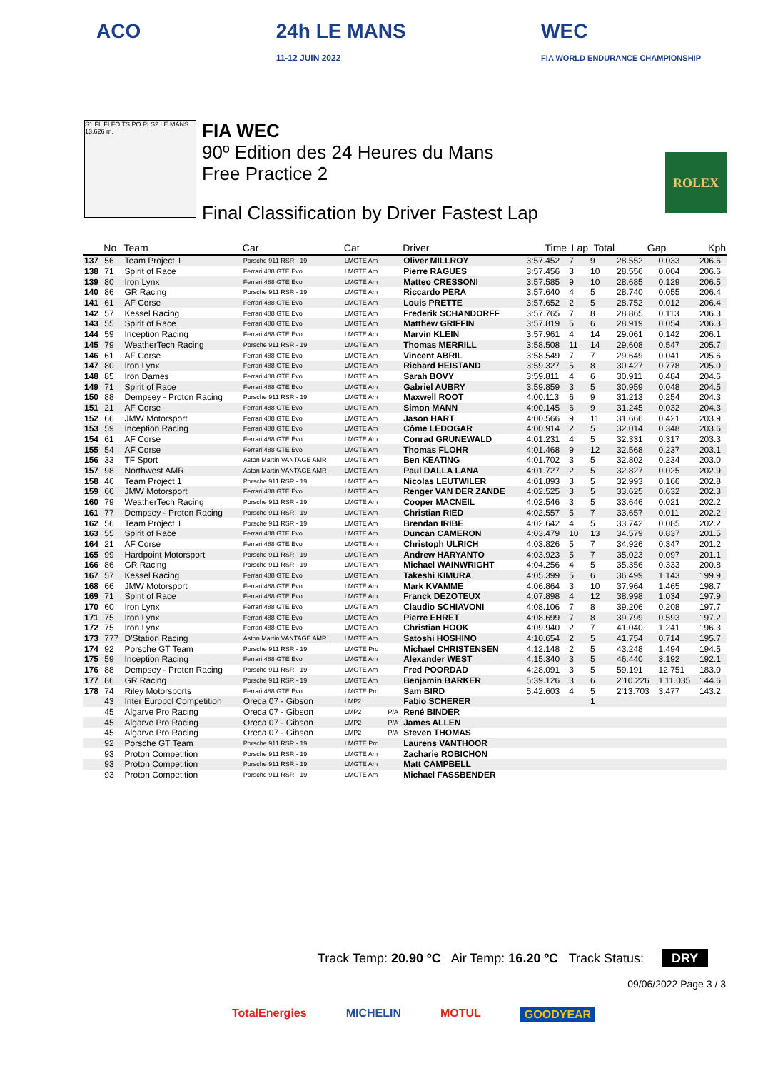ACO 24h LE MANS
11-12 JUIN 2022
WEC
FIA WORLD ENDURANCE CHAMPIONSHIP
S1 FL FI FO TS PO PI S2 LE MANS 13.626 m.
FIA WEC
90º Edition des 24 Heures du Mans
Free Practice 2
Final Classification by Driver Fastest Lap
ROLEX
| | No | Team | Car | Cat | | Driver | Time | Lap | Total | Gap | | Kph |
| --- | --- | --- | --- | --- | --- | --- | --- | --- | --- | --- | --- | --- |
| 137 | 56 | Team Project 1 | Porsche 911 RSR - 19 | LMGTE Am | | Oliver MILLROY | 3:57.452 | 7 | 9 | 28.552 | 0.033 | 206.6 |
| 138 | 71 | Spirit of Race | Ferrari 488 GTE Evo | LMGTE Am | | Pierre RAGUES | 3:57.456 | 3 | 10 | 28.556 | 0.004 | 206.6 |
| 139 | 80 | Iron Lynx | Ferrari 488 GTE Evo | LMGTE Am | | Matteo CRESSONI | 3:57.585 | 9 | 10 | 28.685 | 0.129 | 206.5 |
| 140 | 86 | GR Racing | Porsche 911 RSR - 19 | LMGTE Am | | Riccardo PERA | 3:57.640 | 4 | 5 | 28.740 | 0.055 | 206.4 |
| 141 | 61 | AF Corse | Ferrari 488 GTE Evo | LMGTE Am | | Louis PRETTE | 3:57.652 | 2 | 5 | 28.752 | 0.012 | 206.4 |
| 142 | 57 | Kessel Racing | Ferrari 488 GTE Evo | LMGTE Am | | Frederik SCHANDORFF | 3:57.765 | 7 | 8 | 28.865 | 0.113 | 206.3 |
| 143 | 55 | Spirit of Race | Ferrari 488 GTE Evo | LMGTE Am | | Matthew GRIFFIN | 3:57.819 | 5 | 6 | 28.919 | 0.054 | 206.3 |
| 144 | 59 | Inception Racing | Ferrari 488 GTE Evo | LMGTE Am | | Marvin KLEIN | 3:57.961 | 4 | 14 | 29.061 | 0.142 | 206.1 |
| 145 | 79 | WeatherTech Racing | Porsche 911 RSR - 19 | LMGTE Am | | Thomas MERRILL | 3:58.508 | 11 | 14 | 29.608 | 0.547 | 205.7 |
| 146 | 61 | AF Corse | Ferrari 488 GTE Evo | LMGTE Am | | Vincent ABRIL | 3:58.549 | 7 | 7 | 29.649 | 0.041 | 205.6 |
| 147 | 80 | Iron Lynx | Ferrari 488 GTE Evo | LMGTE Am | | Richard HEISTAND | 3:59.327 | 5 | 8 | 30.427 | 0.778 | 205.0 |
| 148 | 85 | Iron Dames | Ferrari 488 GTE Evo | LMGTE Am | | Sarah BOVY | 3:59.811 | 4 | 6 | 30.911 | 0.484 | 204.6 |
| 149 | 71 | Spirit of Race | Ferrari 488 GTE Evo | LMGTE Am | | Gabriel AUBRY | 3:59.859 | 3 | 5 | 30.959 | 0.048 | 204.5 |
| 150 | 88 | Dempsey - Proton Racing | Porsche 911 RSR - 19 | LMGTE Am | | Maxwell ROOT | 4:00.113 | 6 | 9 | 31.213 | 0.254 | 204.3 |
| 151 | 21 | AF Corse | Ferrari 488 GTE Evo | LMGTE Am | | Simon MANN | 4:00.145 | 6 | 9 | 31.245 | 0.032 | 204.3 |
| 152 | 66 | JMW Motorsport | Ferrari 488 GTE Evo | LMGTE Am | | Jason HART | 4:00.566 | 9 | 11 | 31.666 | 0.421 | 203.9 |
| 153 | 59 | Inception Racing | Ferrari 488 GTE Evo | LMGTE Am | | Côme LEDOGAR | 4:00.914 | 2 | 5 | 32.014 | 0.348 | 203.6 |
| 154 | 61 | AF Corse | Ferrari 488 GTE Evo | LMGTE Am | | Conrad GRUNEWALD | 4:01.231 | 4 | 5 | 32.331 | 0.317 | 203.3 |
| 155 | 54 | AF Corse | Ferrari 488 GTE Evo | LMGTE Am | | Thomas FLOHR | 4:01.468 | 9 | 12 | 32.568 | 0.237 | 203.1 |
| 156 | 33 | TF Sport | Aston Martin VANTAGE AMR | LMGTE Am | | Ben KEATING | 4:01.702 | 3 | 5 | 32.802 | 0.234 | 203.0 |
| 157 | 98 | Northwest AMR | Aston Martin VANTAGE AMR | LMGTE Am | | Paul DALLA LANA | 4:01.727 | 2 | 5 | 32.827 | 0.025 | 202.9 |
| 158 | 46 | Team Project 1 | Porsche 911 RSR - 19 | LMGTE Am | | Nicolas LEUTWILER | 4:01.893 | 3 | 5 | 32.993 | 0.166 | 202.8 |
| 159 | 66 | JMW Motorsport | Ferrari 488 GTE Evo | LMGTE Am | | Renger VAN DER ZANDE | 4:02.525 | 3 | 5 | 33.625 | 0.632 | 202.3 |
| 160 | 79 | WeatherTech Racing | Porsche 911 RSR - 19 | LMGTE Am | | Cooper MACNEIL | 4:02.546 | 3 | 5 | 33.646 | 0.021 | 202.2 |
| 161 | 77 | Dempsey - Proton Racing | Porsche 911 RSR - 19 | LMGTE Am | | Christian RIED | 4:02.557 | 5 | 7 | 33.657 | 0.011 | 202.2 |
| 162 | 56 | Team Project 1 | Porsche 911 RSR - 19 | LMGTE Am | | Brendan IRIBE | 4:02.642 | 4 | 5 | 33.742 | 0.085 | 202.2 |
| 163 | 55 | Spirit of Race | Ferrari 488 GTE Evo | LMGTE Am | | Duncan CAMERON | 4:03.479 | 10 | 13 | 34.579 | 0.837 | 201.5 |
| 164 | 21 | AF Corse | Ferrari 488 GTE Evo | LMGTE Am | | Christoph ULRICH | 4:03.826 | 5 | 7 | 34.926 | 0.347 | 201.2 |
| 165 | 99 | Hardpoint Motorsport | Porsche 911 RSR - 19 | LMGTE Am | | Andrew HARYANTO | 4:03.923 | 5 | 7 | 35.023 | 0.097 | 201.1 |
| 166 | 86 | GR Racing | Porsche 911 RSR - 19 | LMGTE Am | | Michael WAINWRIGHT | 4:04.256 | 4 | 5 | 35.356 | 0.333 | 200.8 |
| 167 | 57 | Kessel Racing | Ferrari 488 GTE Evo | LMGTE Am | | Takeshi KIMURA | 4:05.399 | 5 | 6 | 36.499 | 1.143 | 199.9 |
| 168 | 66 | JMW Motorsport | Ferrari 488 GTE Evo | LMGTE Am | | Mark KVAMME | 4:06.864 | 3 | 10 | 37.964 | 1.465 | 198.7 |
| 169 | 71 | Spirit of Race | Ferrari 488 GTE Evo | LMGTE Am | | Franck DEZOTEUX | 4:07.898 | 4 | 12 | 38.998 | 1.034 | 197.9 |
| 170 | 60 | Iron Lynx | Ferrari 488 GTE Evo | LMGTE Am | | Claudio SCHIAVONI | 4:08.106 | 7 | 8 | 39.206 | 0.208 | 197.7 |
| 171 | 75 | Iron Lynx | Ferrari 488 GTE Evo | LMGTE Am | | Pierre EHRET | 4:08.699 | 7 | 8 | 39.799 | 0.593 | 197.2 |
| 172 | 75 | Iron Lynx | Ferrari 488 GTE Evo | LMGTE Am | | Christian HOOK | 4:09.940 | 2 | 7 | 41.040 | 1.241 | 196.3 |
| 173 | 777 | D'Station Racing | Aston Martin VANTAGE AMR | LMGTE Am | | Satoshi HOSHINO | 4:10.654 | 2 | 5 | 41.754 | 0.714 | 195.7 |
| 174 | 92 | Porsche GT Team | Porsche 911 RSR - 19 | LMGTE Pro | | Michael CHRISTENSEN | 4:12.148 | 2 | 5 | 43.248 | 1.494 | 194.5 |
| 175 | 59 | Inception Racing | Ferrari 488 GTE Evo | LMGTE Am | | Alexander WEST | 4:15.340 | 3 | 5 | 46.440 | 3.192 | 192.1 |
| 176 | 88 | Dempsey - Proton Racing | Porsche 911 RSR - 19 | LMGTE Am | | Fred POORDAD | 4:28.091 | 3 | 5 | 59.191 | 12.751 | 183.0 |
| 177 | 86 | GR Racing | Porsche 911 RSR - 19 | LMGTE Am | | Benjamin BARKER | 5:39.126 | 3 | 6 | 2'10.226 | 1'11.035 | 144.6 |
| 178 | 74 | Riley Motorsports | Ferrari 488 GTE Evo | LMGTE Pro | | Sam BIRD | 5:42.603 | 4 | 5 | 2'13.703 | 3.477 | 143.2 |
| | 43 | Inter Europol Competition | Oreca 07 - Gibson | LMP2 | | Fabio SCHERER | | | 1 | | | |
| | 45 | Algarve Pro Racing | Oreca 07 - Gibson | LMP2 | P/A | René BINDER | | | | | | |
| | 45 | Algarve Pro Racing | Oreca 07 - Gibson | LMP2 | P/A | James ALLEN | | | | | | |
| | 45 | Algarve Pro Racing | Oreca 07 - Gibson | LMP2 | P/A | Steven THOMAS | | | | | | |
| | 92 | Porsche GT Team | Porsche 911 RSR - 19 | LMGTE Pro | | Laurens VANTHOOR | | | | | | |
| | 93 | Proton Competition | Porsche 911 RSR - 19 | LMGTE Am | | Zacharie ROBICHON | | | | | | |
| | 93 | Proton Competition | Porsche 911 RSR - 19 | LMGTE Am | | Matt CAMPBELL | | | | | | |
| | 93 | Proton Competition | Porsche 911 RSR - 19 | LMGTE Am | | Michael FASSBENDER | | | | | | |
Track Temp: 20.90 ºC Air Temp: 16.20 ºC Track Status: DRY
09/06/2022 Page 3 / 3
TotalEnergies MICHELIN MOTUL GOODYEAR